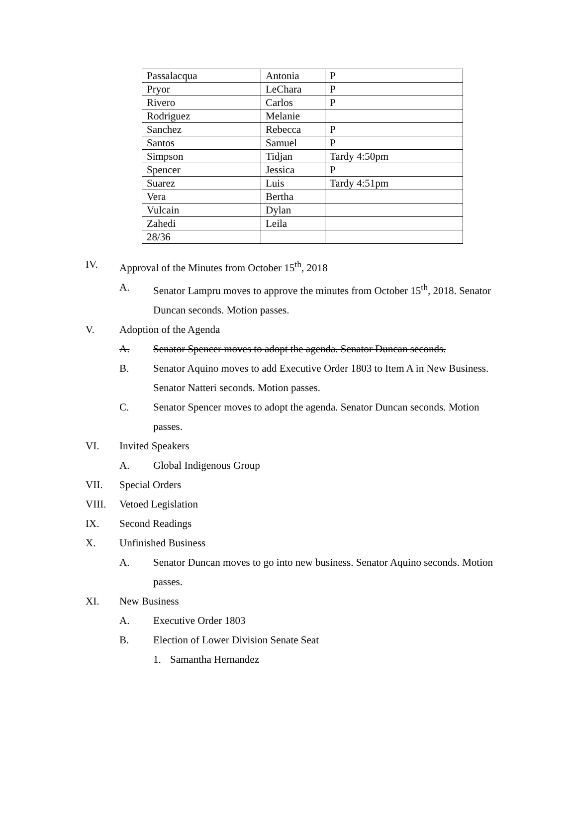| Passalacqua | Antonia | P |
| Pryor | LeChara | P |
| Rivero | Carlos | P |
| Rodriguez | Melanie | |
| Sanchez | Rebecca | P |
| Santos | Samuel | P |
| Simpson | Tidjan | Tardy 4:50pm |
| Spencer | Jessica | P |
| Suarez | Luis | Tardy 4:51pm |
| Vera | Bertha | |
| Vulcain | Dylan | |
| Zahedi | Leila | |
| 28/36 | | |
IV. Approval of the Minutes from October 15<sup>th</sup>, 2018
A. Senator Lampru moves to approve the minutes from October 15<sup>th</sup>, 2018. Senator Duncan seconds. Motion passes.
V. Adoption of the Agenda
A. Senator Spencer moves to adopt the agenda. Senator Duncan seconds.
B. Senator Aquino moves to add Executive Order 1803 to Item A in New Business. Senator Natteri seconds. Motion passes.
C. Senator Spencer moves to adopt the agenda. Senator Duncan seconds. Motion passes.
VI. Invited Speakers
A. Global Indigenous Group
VII. Special Orders
VIII. Vetoed Legislation
IX. Second Readings
X. Unfinished Business
A. Senator Duncan moves to go into new business. Senator Aquino seconds. Motion passes.
XI. New Business
A. Executive Order 1803
B. Election of Lower Division Senate Seat
1. Samantha Hernandez